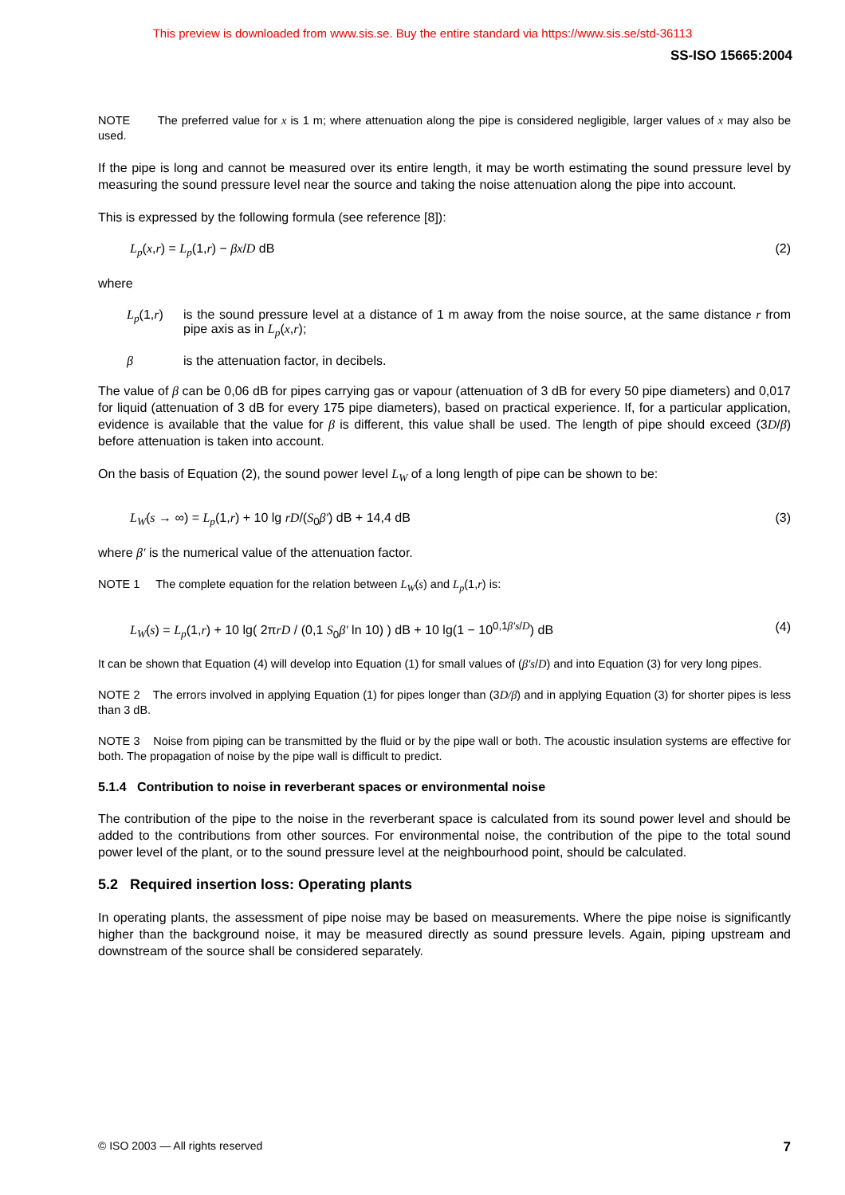This preview is downloaded from www.sis.se. Buy the entire standard via https://www.sis.se/std-36113
SS-ISO 15665:2004
NOTE The preferred value for x is 1 m; where attenuation along the pipe is considered negligible, larger values of x may also be used.
If the pipe is long and cannot be measured over its entire length, it may be worth estimating the sound pressure level by measuring the sound pressure level near the source and taking the noise attenuation along the pipe into account.
This is expressed by the following formula (see reference [8]):
L<sub>p</sub>(x,r) = L<sub>p</sub>(1,r) − βx/D dB (2)
where
L<sub>p</sub>(1,r) is the sound pressure level at a distance of 1 m away from the noise source, at the same distance r from pipe axis as in L<sub>p</sub>(x,r);
β is the attenuation factor, in decibels.
The value of β can be 0,06 dB for pipes carrying gas or vapour (attenuation of 3 dB for every 50 pipe diameters) and 0,017 for liquid (attenuation of 3 dB for every 175 pipe diameters), based on practical experience. If, for a particular application, evidence is available that the value for β is different, this value shall be used. The length of pipe should exceed (3D/β) before attenuation is taken into account.
On the basis of Equation (2), the sound power level L<sub>W</sub> of a long length of pipe can be shown to be:
L<sub>W</sub>(s → ∞) = L<sub>p</sub>(1,r) + 10 lg rD/(S<sub>0</sub>β′) dB + 14,4 dB (3)
where β′ is the numerical value of the attenuation factor.
NOTE 1 The complete equation for the relation between L<sub>W</sub>(s) and L<sub>p</sub>(1,r) is:
L<sub>W</sub>(s) = L<sub>p</sub>(1,r) + 10 lg( 2πrD / (0,1 S<sub>0</sub>β′ ln 10) ) dB + 10 lg(1 − 10<sup>0,1β′s/D</sup>) dB (4)
It can be shown that Equation (4) will develop into Equation (1) for small values of (β′s/D) and into Equation (3) for very long pipes.
NOTE 2 The errors involved in applying Equation (1) for pipes longer than (3D/β) and in applying Equation (3) for shorter pipes is less than 3 dB.
NOTE 3 Noise from piping can be transmitted by the fluid or by the pipe wall or both. The acoustic insulation systems are effective for both. The propagation of noise by the pipe wall is difficult to predict.
5.1.4 Contribution to noise in reverberant spaces or environmental noise
The contribution of the pipe to the noise in the reverberant space is calculated from its sound power level and should be added to the contributions from other sources. For environmental noise, the contribution of the pipe to the total sound power level of the plant, or to the sound pressure level at the neighbourhood point, should be calculated.
5.2 Required insertion loss: Operating plants
In operating plants, the assessment of pipe noise may be based on measurements. Where the pipe noise is significantly higher than the background noise, it may be measured directly as sound pressure levels. Again, piping upstream and downstream of the source shall be considered separately.
© ISO 2003 — All rights reserved 7